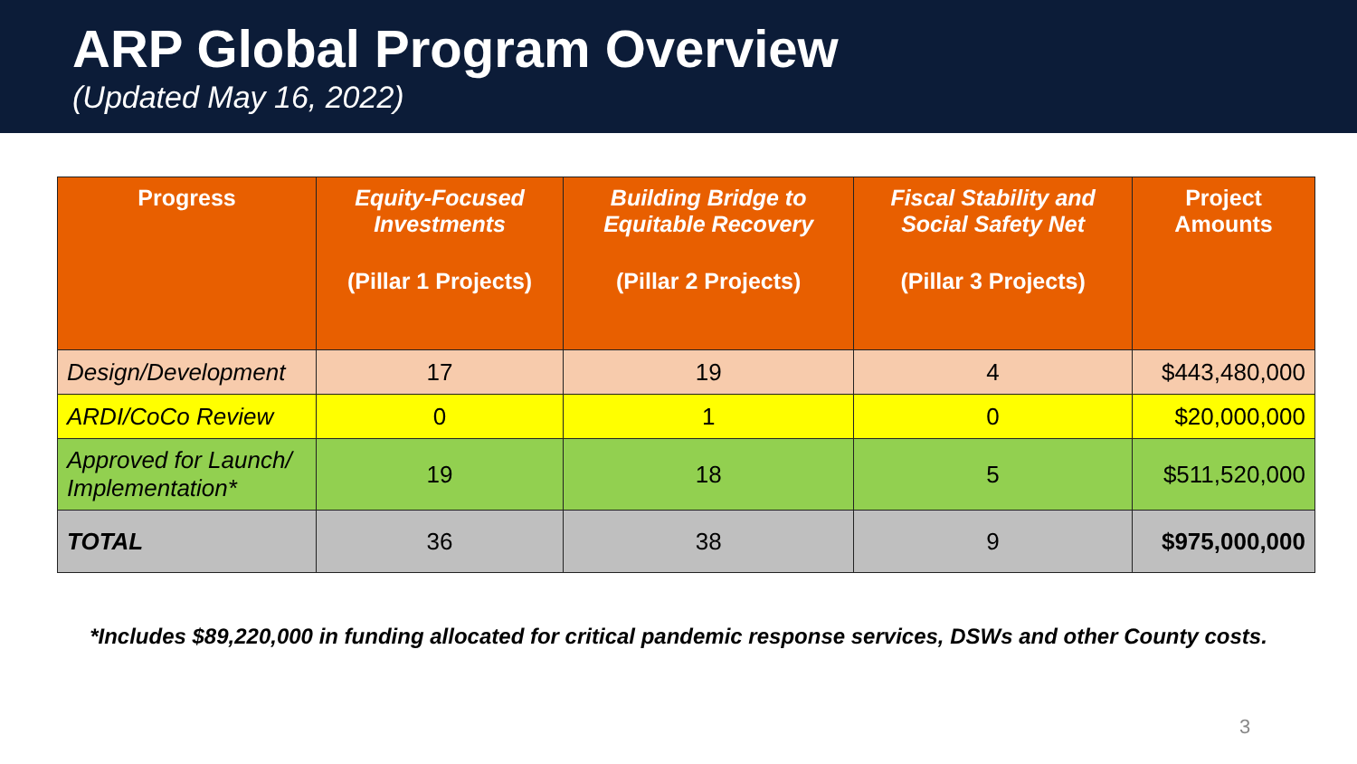ARP Global Program Overview
(Updated May 16, 2022)
| Progress | Equity-Focused Investments (Pillar 1 Projects) | Building Bridge to Equitable Recovery (Pillar 2 Projects) | Fiscal Stability and Social Safety Net (Pillar 3 Projects) | Project Amounts |
| --- | --- | --- | --- | --- |
| Design/Development | 17 | 19 | 4 | $443,480,000 |
| ARDI/CoCo Review | 0 | 1 | 0 | $20,000,000 |
| Approved for Launch/ Implementation* | 19 | 18 | 5 | $511,520,000 |
| TOTAL | 36 | 38 | 9 | $975,000,000 |
*Includes $89,220,000 in funding allocated for critical pandemic response services, DSWs and other County costs.
3